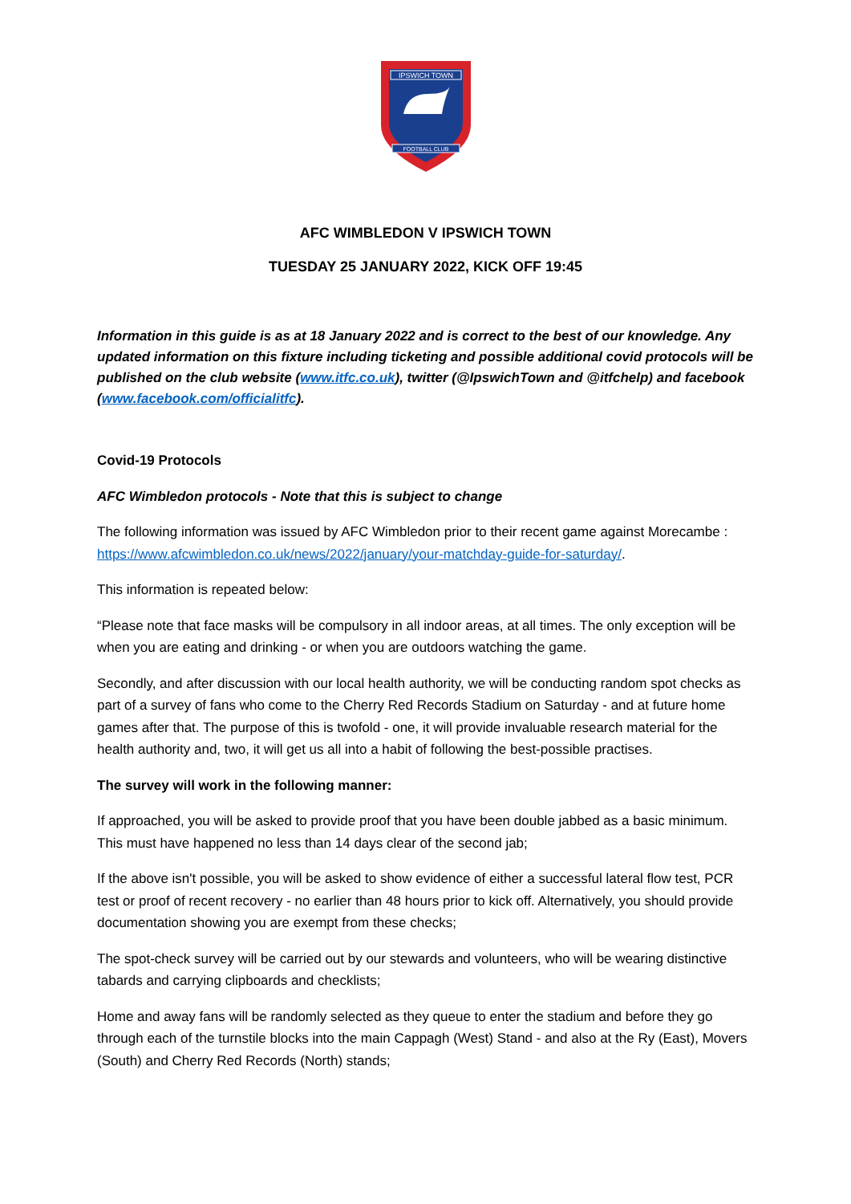IPSWICH TOWN
FOOTBALL CLUB
AFC WIMBLEDON V IPSWICH TOWN
TUESDAY 25 JANUARY 2022, KICK OFF 19:45
Information in this guide is as at 18 January 2022 and is correct to the best of our knowledge. Any updated information on this fixture including ticketing and possible additional covid protocols will be published on the club website (www.itfc.co.uk), twitter (@IpswichTown and @itfchelp) and facebook (www.facebook.com/officialitfc).
Covid-19 Protocols
AFC Wimbledon protocols - Note that this is subject to change
The following information was issued by AFC Wimbledon prior to their recent game against Morecambe : https://www.afcwimbledon.co.uk/news/2022/january/your-matchday-guide-for-saturday/.
This information is repeated below:
“Please note that face masks will be compulsory in all indoor areas, at all times. The only exception will be when you are eating and drinking - or when you are outdoors watching the game.
Secondly, and after discussion with our local health authority, we will be conducting random spot checks as part of a survey of fans who come to the Cherry Red Records Stadium on Saturday - and at future home games after that. The purpose of this is twofold - one, it will provide invaluable research material for the health authority and, two, it will get us all into a habit of following the best-possible practises.
The survey will work in the following manner:
If approached, you will be asked to provide proof that you have been double jabbed as a basic minimum. This must have happened no less than 14 days clear of the second jab;
If the above isn't possible, you will be asked to show evidence of either a successful lateral flow test, PCR test or proof of recent recovery - no earlier than 48 hours prior to kick off. Alternatively, you should provide documentation showing you are exempt from these checks;
The spot-check survey will be carried out by our stewards and volunteers, who will be wearing distinctive tabards and carrying clipboards and checklists;
Home and away fans will be randomly selected as they queue to enter the stadium and before they go through each of the turnstile blocks into the main Cappagh (West) Stand - and also at the Ry (East), Movers (South) and Cherry Red Records (North) stands;